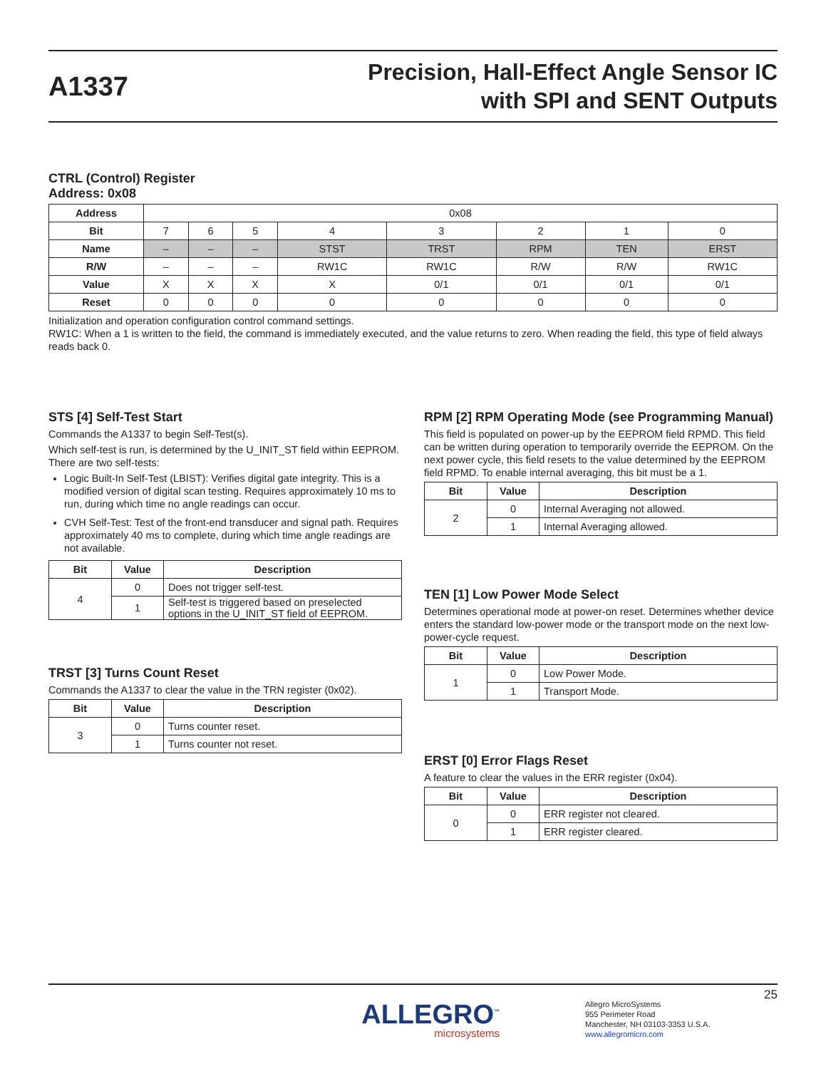A1337
Precision, Hall-Effect Angle Sensor IC
with SPI and SENT Outputs
CTRL (Control) Register
Address: 0x08
| Address | 0x08 | | | | | | | |
| Bit | 7 | 6 | 5 | 4 | 3 | 2 | 1 | 0 |
| Name | – | – | – | STST | TRST | RPM | TEN | ERST |
| R/W | – | – | – | RW1C | RW1C | R/W | R/W | RW1C |
| Value | X | X | X | X | 0/1 | 0/1 | 0/1 | 0/1 |
| Reset | 0 | 0 | 0 | 0 | 0 | 0 | 0 | 0 |
Initialization and operation configuration control command settings.
RW1C: When a 1 is written to the field, the command is immediately executed, and the value returns to zero. When reading the field, this type of field always reads back 0.
STS [4] Self-Test Start
Commands the A1337 to begin Self-Test(s).
Which self-test is run, is determined by the U_INIT_ST field within EEPROM. There are two self-tests:
Logic Built-In Self-Test (LBIST): Verifies digital gate integrity. This is a modified version of digital scan testing. Requires approximately 10 ms to run, during which time no angle readings can occur.
CVH Self-Test: Test of the front-end transducer and signal path. Requires approximately 40 ms to complete, during which time angle readings are not available.
| Bit | Value | Description |
| --- | --- | --- |
| 4 | 0 | Does not trigger self-test. |
| | 1 | Self-test is triggered based on preselected options in the U_INIT_ST field of EEPROM. |
TRST [3] Turns Count Reset
Commands the A1337 to clear the value in the TRN register (0x02).
| Bit | Value | Description |
| --- | --- | --- |
| 3 | 0 | Turns counter reset. |
| | 1 | Turns counter not reset. |
RPM [2] RPM Operating Mode (see Programming Manual)
This field is populated on power-up by the EEPROM field RPMD. This field can be written during operation to temporarily override the EEPROM. On the next power cycle, this field resets to the value determined by the EEPROM field RPMD. To enable internal averaging, this bit must be a 1.
| Bit | Value | Description |
| --- | --- | --- |
| 2 | 0 | Internal Averaging not allowed. |
| | 1 | Internal Averaging allowed. |
TEN [1] Low Power Mode Select
Determines operational mode at power-on reset. Determines whether device enters the standard low-power mode or the transport mode on the next low-power-cycle request.
| Bit | Value | Description |
| --- | --- | --- |
| 1 | 0 | Low Power Mode. |
| | 1 | Transport Mode. |
ERST [0] Error Flags Reset
A feature to clear the values in the ERR register (0x04).
| Bit | Value | Description |
| --- | --- | --- |
| 0 | 0 | ERR register not cleared. |
| | 1 | ERR register cleared. |
25
ALLEGRO<sup>™</sup>
microsystems
Allegro MicroSystems
955 Perimeter Road
Manchester, NH 03103-3353 U.S.A.
www.allegromicro.com